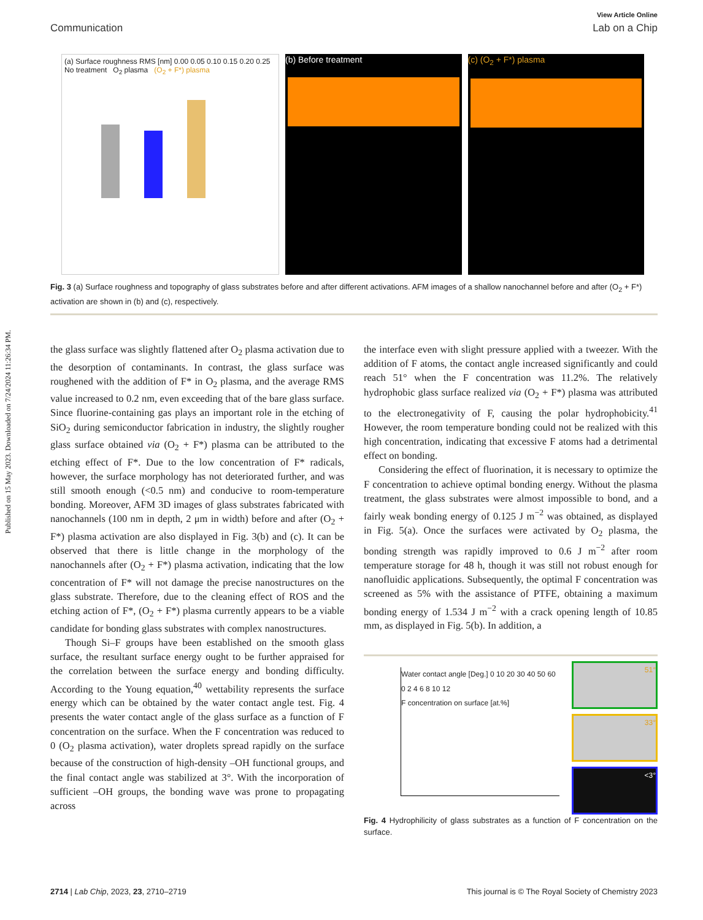Published on 15 May 2023. Downloaded on 7/24/2024 11:26:34 PM.
View Article Online
Communication Lab on a Chip
(a) Surface roughness RMS [nm] 0.00 0.05 0.10 0.15 0.20 0.25
No treatment O<sub>2</sub> plasma (O<sub>2</sub> + F*) plasma
(b) Before treatment (c) (O<sub>2</sub> + F*) plasma
Fig. 3 (a) Surface roughness and topography of glass substrates before and after different activations. AFM images of a shallow nanochannel before and after (O<sub>2</sub> + F*) activation are shown in (b) and (c), respectively.
the glass surface was slightly flattened after O<sub>2</sub> plasma activation due to the desorption of contaminants. In contrast, the glass surface was roughened with the addition of F* in O<sub>2</sub> plasma, and the average RMS value increased to 0.2 nm, even exceeding that of the bare glass surface. Since fluorine-containing gas plays an important role in the etching of SiO<sub>2</sub> during semiconductor fabrication in industry, the slightly rougher glass surface obtained via (O<sub>2</sub> + F*) plasma can be attributed to the etching effect of F*. Due to the low concentration of F* radicals, however, the surface morphology has not deteriorated further, and was still smooth enough (<0.5 nm) and conducive to room-temperature bonding. Moreover, AFM 3D images of glass substrates fabricated with nanochannels (100 nm in depth, 2 μm in width) before and after (O<sub>2</sub> + F*) plasma activation are also displayed in Fig. 3(b) and (c). It can be observed that there is little change in the morphology of the nanochannels after (O<sub>2</sub> + F*) plasma activation, indicating that the low concentration of F* will not damage the precise nanostructures on the glass substrate. Therefore, due to the cleaning effect of ROS and the etching action of F*, (O<sub>2</sub> + F*) plasma currently appears to be a viable candidate for bonding glass substrates with complex nanostructures.
Though Si–F groups have been established on the smooth glass surface, the resultant surface energy ought to be further appraised for the correlation between the surface energy and bonding difficulty. According to the Young equation,<sup>40</sup> wettability represents the surface energy which can be obtained by the water contact angle test. Fig. 4 presents the water contact angle of the glass surface as a function of F concentration on the surface. When the F concentration was reduced to 0 (O<sub>2</sub> plasma activation), water droplets spread rapidly on the surface because of the construction of high-density –OH functional groups, and the final contact angle was stabilized at 3°. With the incorporation of sufficient –OH groups, the bonding wave was prone to propagating across
the interface even with slight pressure applied with a tweezer. With the addition of F atoms, the contact angle increased significantly and could reach 51° when the F concentration was 11.2%. The relatively hydrophobic glass surface realized via (O<sub>2</sub> + F*) plasma was attributed to the electronegativity of F, causing the polar hydrophobicity.<sup>41</sup> However, the room temperature bonding could not be realized with this high concentration, indicating that excessive F atoms had a detrimental effect on bonding.
Considering the effect of fluorination, it is necessary to optimize the F concentration to achieve optimal bonding energy. Without the plasma treatment, the glass substrates were almost impossible to bond, and a fairly weak bonding energy of 0.125 J m<sup>−2</sup> was obtained, as displayed in Fig. 5(a). Once the surfaces were activated by O<sub>2</sub> plasma, the bonding strength was rapidly improved to 0.6 J m<sup>−2</sup> after room temperature storage for 48 h, though it was still not robust enough for nanofluidic applications. Subsequently, the optimal F concentration was screened as 5% with the assistance of PTFE, obtaining a maximum bonding energy of 1.534 J m<sup>−2</sup> with a crack opening length of 10.85 mm, as displayed in Fig. 5(b). In addition, a
Water contact angle [Deg.] 0 10 20 30 40 50 60
0 2 4 6 8 10 12
F concentration on surface [at.%]
51°
33°
<3°
Fig. 4 Hydrophilicity of glass substrates as a function of F concentration on the surface.
2714 | Lab Chip, 2023, 23, 2710–2719 This journal is © The Royal Society of Chemistry 2023